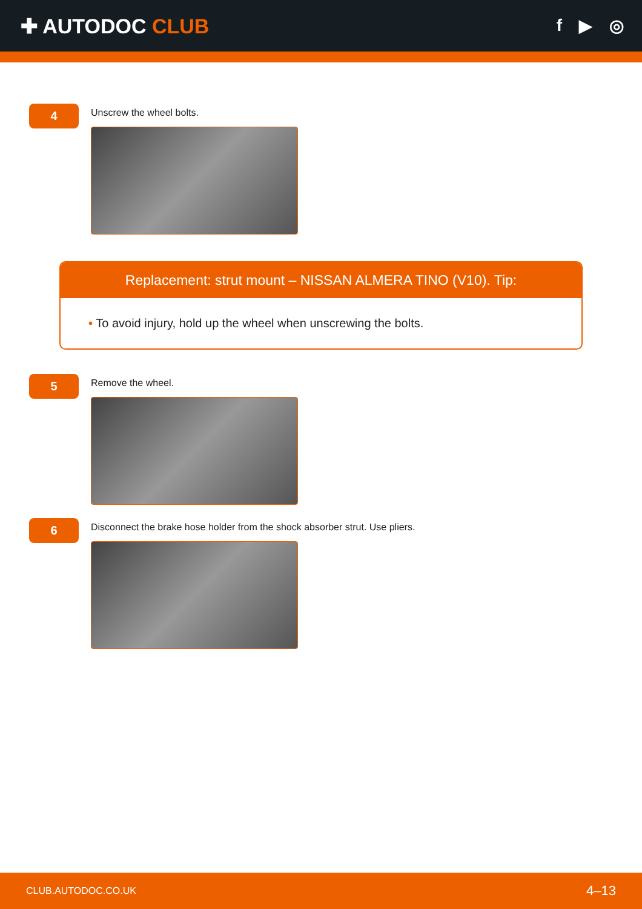✚ AUTODOC CLUB
f ▶ ◎
4
Unscrew the wheel bolts.
Replacement: strut mount – NISSAN ALMERA TINO (V10). Tip:
• To avoid injury, hold up the wheel when unscrewing the bolts.
5
Remove the wheel.
6
Disconnect the brake hose holder from the shock absorber strut. Use pliers.
CLUB.AUTODOC.CO.UK 4–13